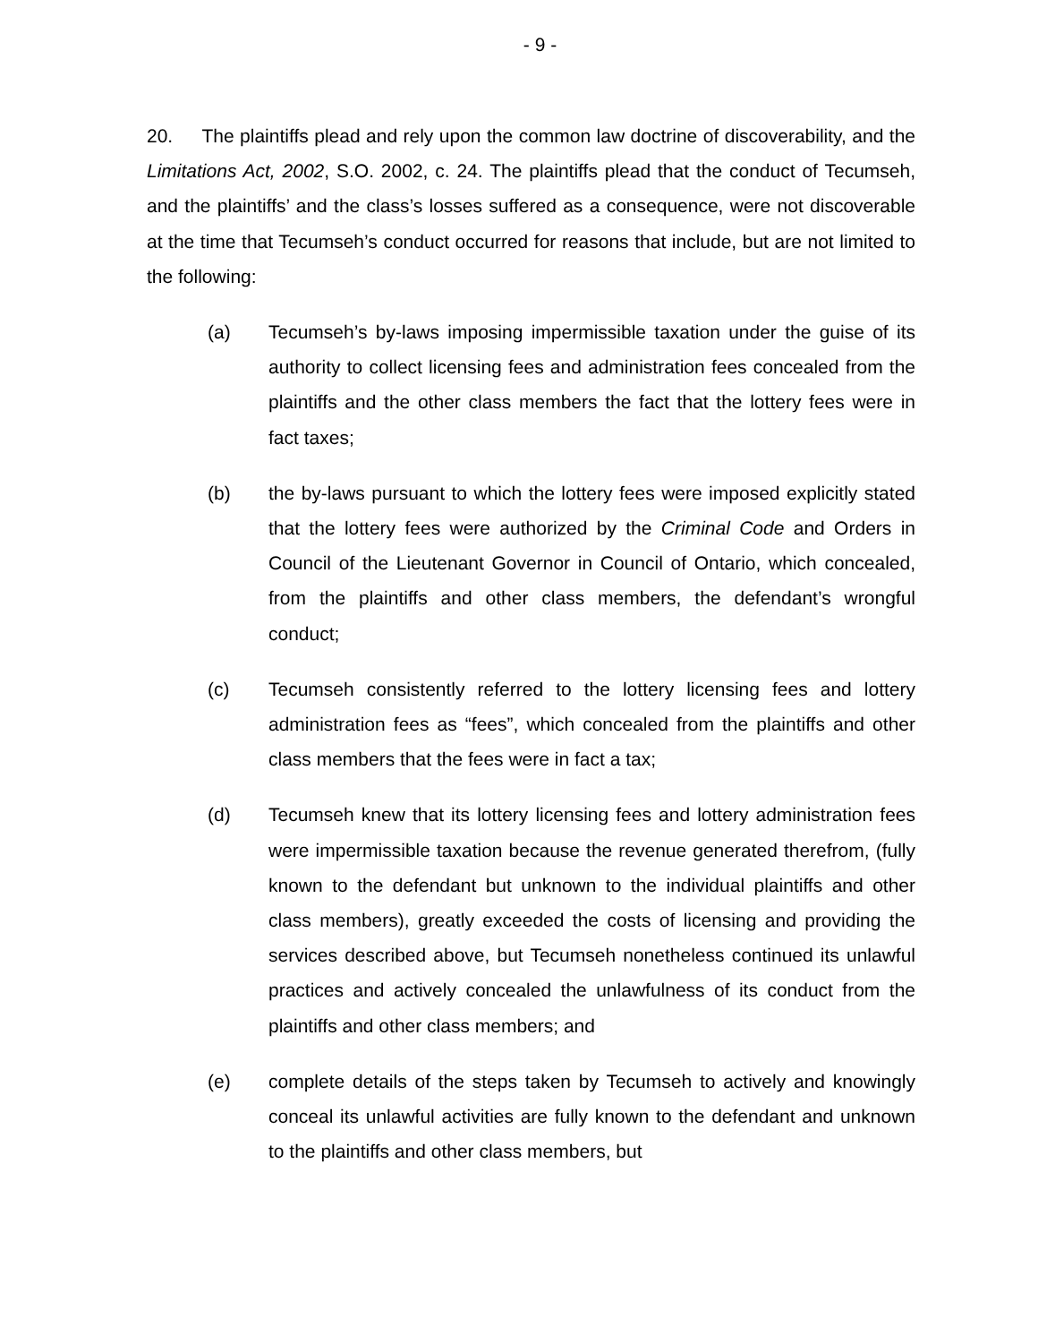- 9 -
20. The plaintiffs plead and rely upon the common law doctrine of discoverability, and the Limitations Act, 2002, S.O. 2002, c. 24. The plaintiffs plead that the conduct of Tecumseh, and the plaintiffs’ and the class’s losses suffered as a consequence, were not discoverable at the time that Tecumseh’s conduct occurred for reasons that include, but are not limited to the following:
(a) Tecumseh’s by-laws imposing impermissible taxation under the guise of its authority to collect licensing fees and administration fees concealed from the plaintiffs and the other class members the fact that the lottery fees were in fact taxes;
(b) the by-laws pursuant to which the lottery fees were imposed explicitly stated that the lottery fees were authorized by the Criminal Code and Orders in Council of the Lieutenant Governor in Council of Ontario, which concealed, from the plaintiffs and other class members, the defendant’s wrongful conduct;
(c) Tecumseh consistently referred to the lottery licensing fees and lottery administration fees as “fees”, which concealed from the plaintiffs and other class members that the fees were in fact a tax;
(d) Tecumseh knew that its lottery licensing fees and lottery administration fees were impermissible taxation because the revenue generated therefrom, (fully known to the defendant but unknown to the individual plaintiffs and other class members), greatly exceeded the costs of licensing and providing the services described above, but Tecumseh nonetheless continued its unlawful practices and actively concealed the unlawfulness of its conduct from the plaintiffs and other class members; and
(e) complete details of the steps taken by Tecumseh to actively and knowingly conceal its unlawful activities are fully known to the defendant and unknown to the plaintiffs and other class members, but